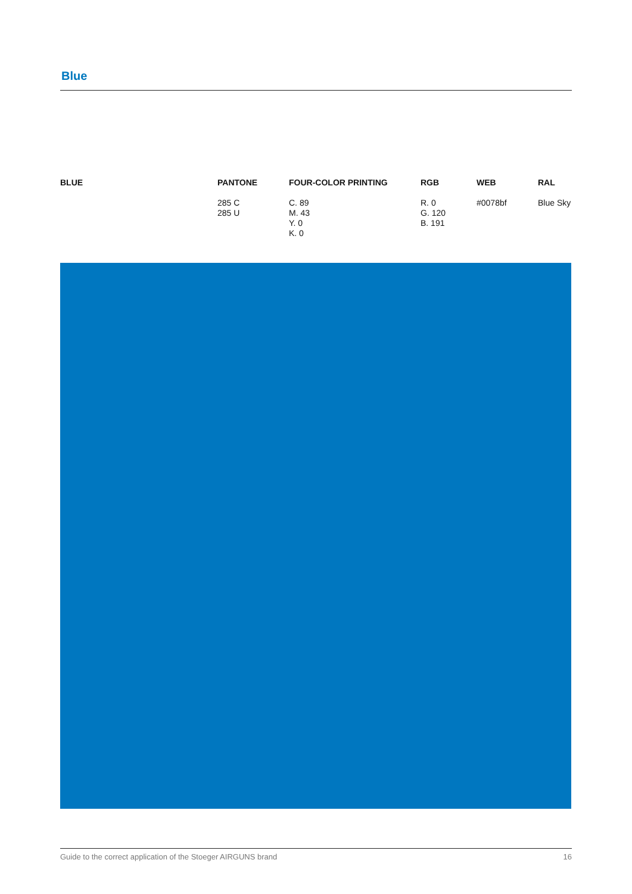Blue
| BLUE | PANTONE | FOUR-COLOR PRINTING | RGB | WEB | RAL |
| --- | --- | --- | --- | --- | --- |
| | 285 C 285 U | C. 89 M. 43 Y. 0 K. 0 | R. 0 G. 120 B. 191 | #0078bf | Blue Sky |
Guide to the correct application of the Stoeger AIRGUNS brand 16